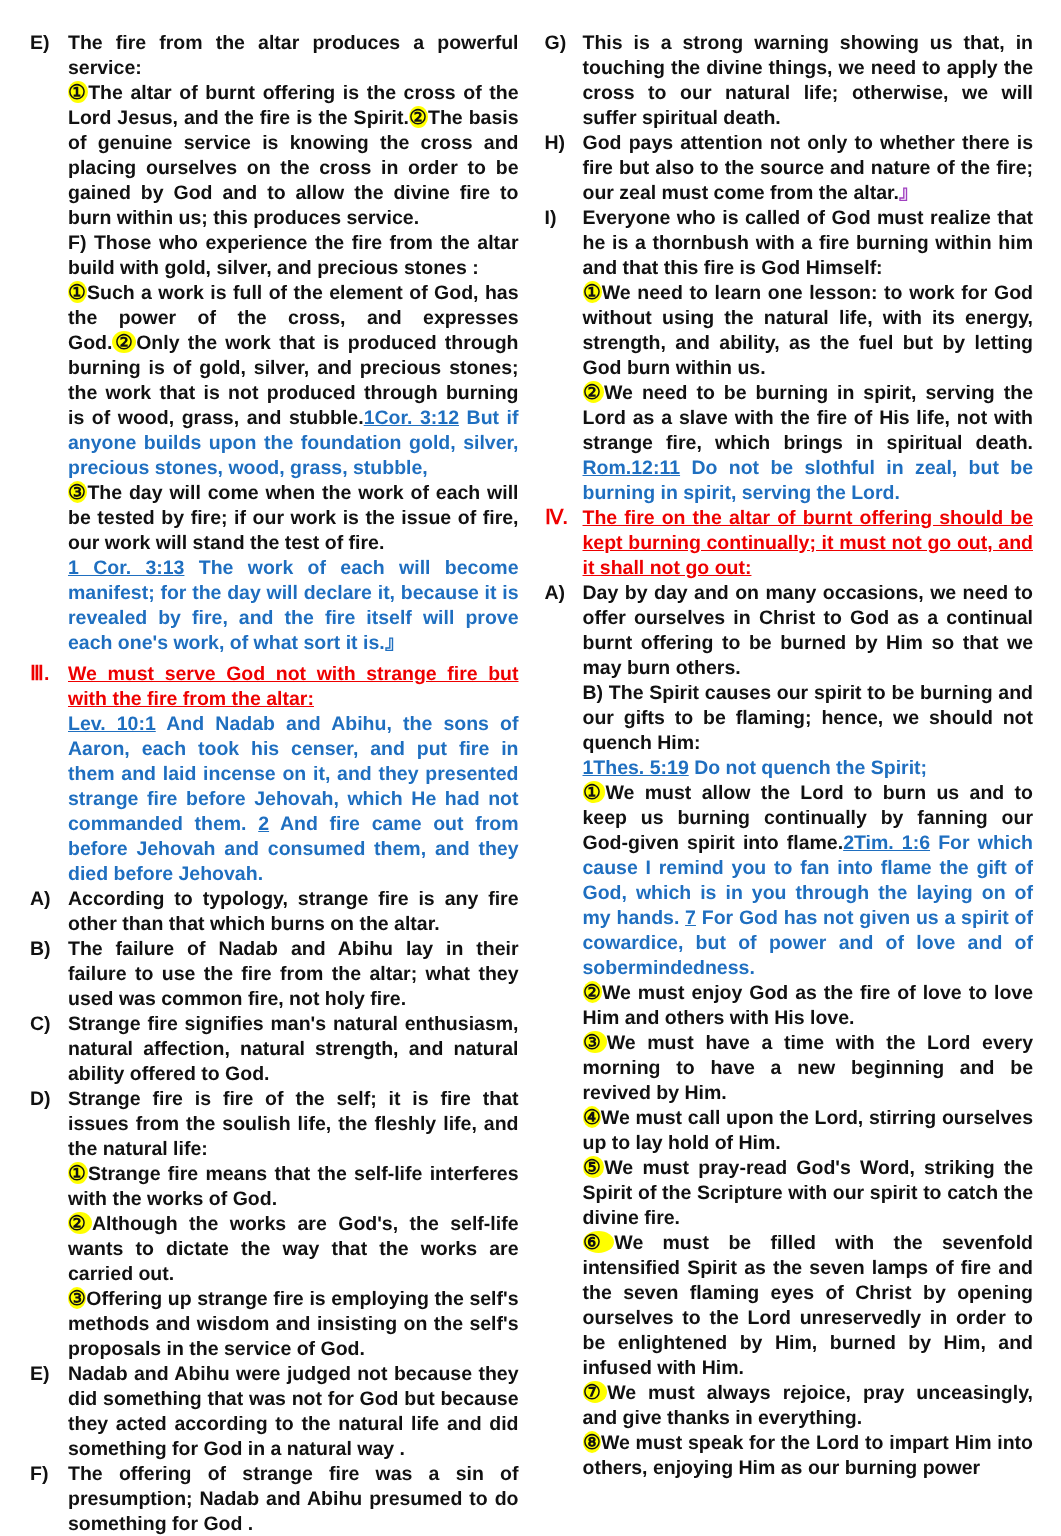E) The fire from the altar produces a powerful service:
① The altar of burnt offering is the cross of the Lord Jesus, and the fire is the Spirit.② The basis of genuine service is knowing the cross and placing ourselves on the cross in order to be gained by God and to allow the divine fire to burn within us; this produces service.
F) Those who experience the fire from the altar build with gold, silver, and precious stones :
① Such a work is full of the element of God, has the power of the cross, and expresses God.② Only the work that is produced through burning is of gold, silver, and precious stones; the work that is not produced through burning is of wood, grass, and stubble.1Cor. 3:12 But if anyone builds upon the foundation gold, silver, precious stones, wood, grass, stubble,
③ The day will come when the work of each will be tested by fire; if our work is the issue of fire, our work will stand the test of fire.
1 Cor. 3:13 The work of each will become manifest; for the day will declare it, because it is revealed by fire, and the fire itself will prove each one's work, of what sort it is.』
Ⅲ. We must serve God not with strange fire but with the fire from the altar:
Lev. 10:1 And Nadab and Abihu, the sons of Aaron, each took his censer, and put fire in them and laid incense on it, and they presented strange fire before Jehovah, which He had not commanded them. 2 And fire came out from before Jehovah and consumed them, and they died before Jehovah.
A) According to typology, strange fire is any fire other than that which burns on the altar.
B) The failure of Nadab and Abihu lay in their failure to use the fire from the altar; what they used was common fire, not holy fire.
C) Strange fire signifies man's natural enthusiasm, natural affection, natural strength, and natural ability offered to God.
D) Strange fire is fire of the self; it is fire that issues from the soulish life, the fleshly life, and the natural life:
① Strange fire means that the self-life interferes with the works of God.
② Although the works are God's, the self-life wants to dictate the way that the works are carried out.
③ Offering up strange fire is employing the self's methods and wisdom and insisting on the self's proposals in the service of God.
E) Nadab and Abihu were judged not because they did something that was not for God but because they acted according to the natural life and did something for God in a natural way .
F) The offering of strange fire was a sin of presumption; Nadab and Abihu presumed to do something for God .
G) This is a strong warning showing us that, in touching the divine things, we need to apply the cross to our natural life; otherwise, we will suffer spiritual death.
H) God pays attention not only to whether there is fire but also to the source and nature of the fire; our zeal must come from the altar.』
I) Everyone who is called of God must realize that he is a thornbush with a fire burning within him and that this fire is God Himself:
① We need to learn one lesson: to work for God without using the natural life, with its energy, strength, and ability, as the fuel but by letting God burn within us.
② We need to be burning in spirit, serving the Lord as a slave with the fire of His life, not with strange fire, which brings in spiritual death. Rom.12:11 Do not be slothful in zeal, but be burning in spirit, serving the Lord.
Ⅳ. The fire on the altar of burnt offering should be kept burning continually; it must not go out, and it shall not go out:
A) Day by day and on many occasions, we need to offer ourselves in Christ to God as a continual burnt offering to be burned by Him so that we may burn others.
B) The Spirit causes our spirit to be burning and our gifts to be flaming; hence, we should not quench Him:
1Thes. 5:19 Do not quench the Spirit;
① We must allow the Lord to burn us and to keep us burning continually by fanning our God-given spirit into flame.2Tim. 1:6 For which cause I remind you to fan into flame the gift of God, which is in you through the laying on of my hands. 7 For God has not given us a spirit of cowardice, but of power and of love and of sobermindedness.
② We must enjoy God as the fire of love to love Him and others with His love.
③ We must have a time with the Lord every morning to have a new beginning and be revived by Him.
④ We must call upon the Lord, stirring ourselves up to lay hold of Him.
⑤ We must pray-read God's Word, striking the Spirit of the Scripture with our spirit to catch the divine fire.
⑥ We must be filled with the sevenfold intensified Spirit as the seven lamps of fire and the seven flaming eyes of Christ by opening ourselves to the Lord unreservedly in order to be enlightened by Him, burned by Him, and infused with Him.
⑦ We must always rejoice, pray unceasingly, and give thanks in everything.
⑧ We must speak for the Lord to impart Him into others, enjoying Him as our burning power